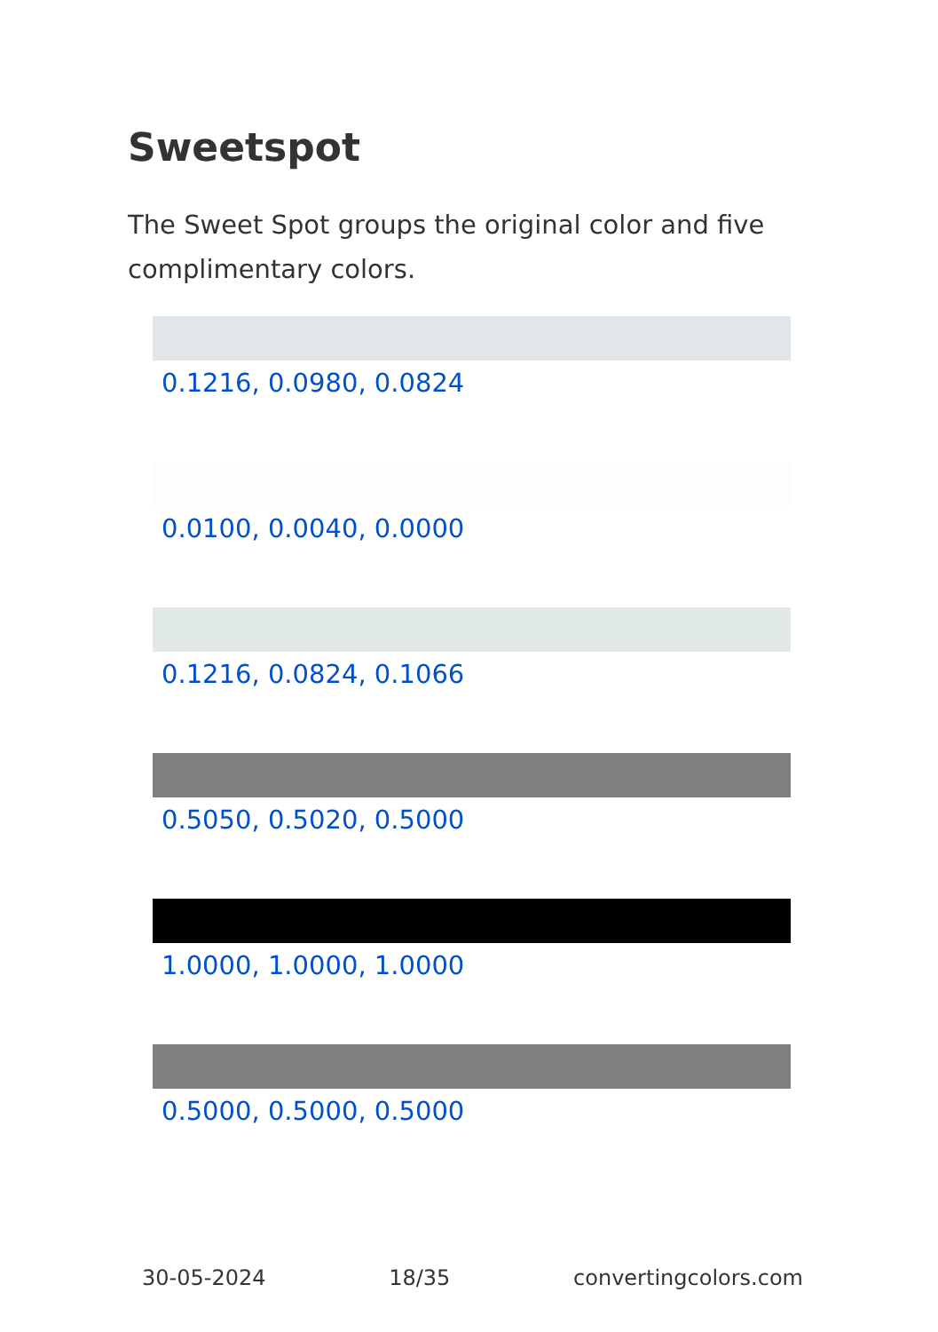Sweetspot
The Sweet Spot groups the original color and five complimentary colors.
0.1216, 0.0980, 0.0824
0.0100, 0.0040, 0.0000
0.1216, 0.0824, 0.1066
0.5050, 0.5020, 0.5000
1.0000, 1.0000, 1.0000
0.5000, 0.5000, 0.5000
30-05-2024 18/35 convertingcolors.com